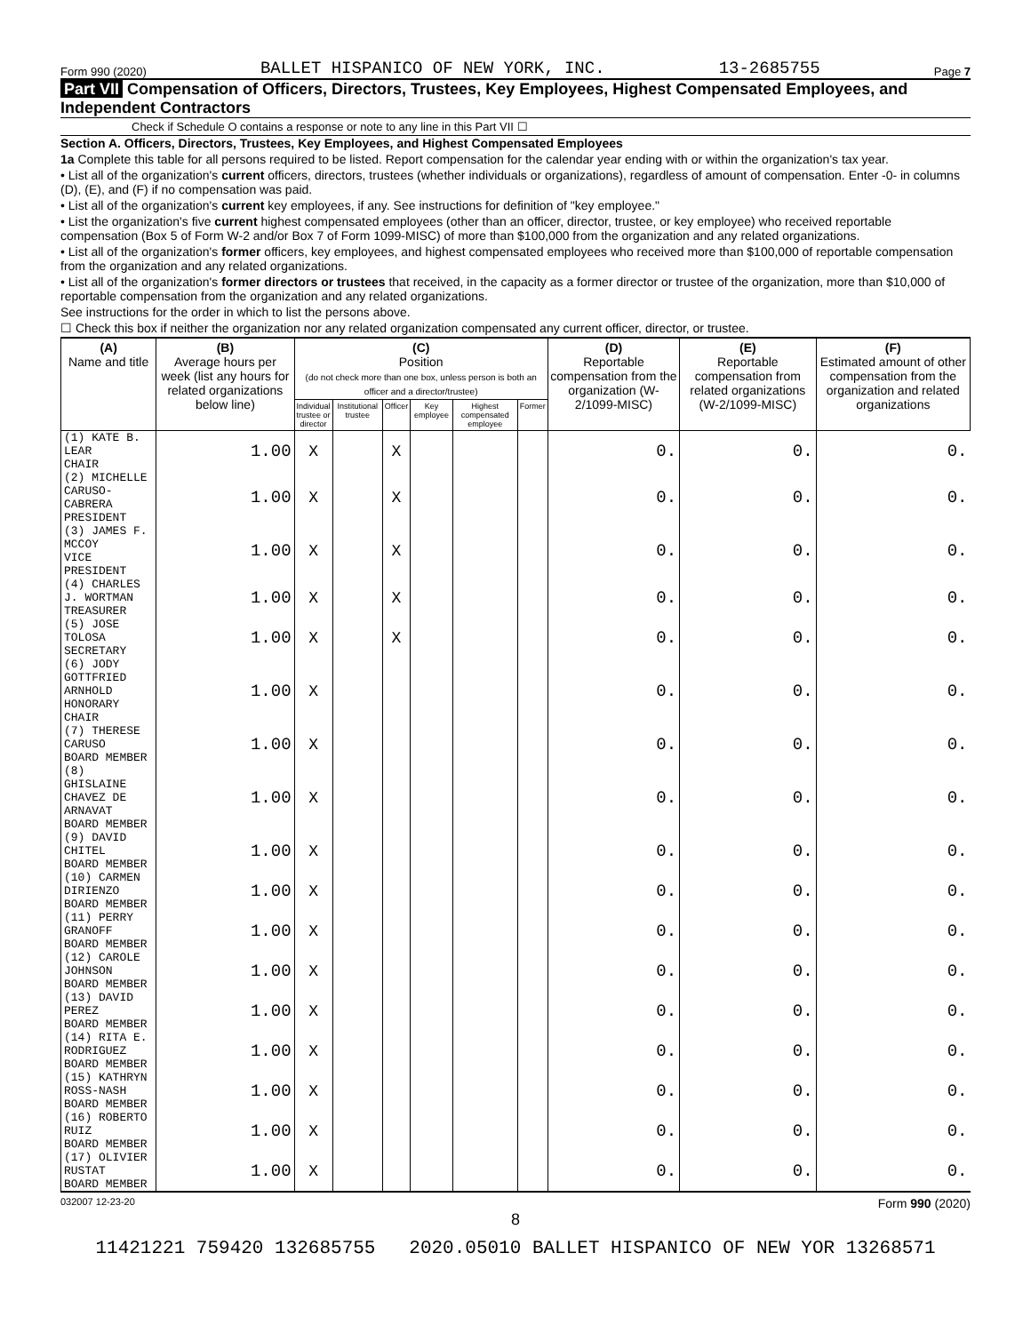Form 990 (2020) BALLET HISPANICO OF NEW YORK, INC. 13-2685755 Page 7
Part VII Compensation of Officers, Directors, Trustees, Key Employees, Highest Compensated Employees, and Independent Contractors
Check if Schedule O contains a response or note to any line in this Part VII ☐
Section A. Officers, Directors, Trustees, Key Employees, and Highest Compensated Employees
1a Complete this table for all persons required to be listed. Report compensation for the calendar year ending with or within the organization's tax year.
• List all of the organization's current officers, directors, trustees (whether individuals or organizations), regardless of amount of compensation. Enter -0- in columns (D), (E), and (F) if no compensation was paid.
• List all of the organization's current key employees, if any. See instructions for definition of "key employee."
• List the organization's five current highest compensated employees (other than an officer, director, trustee, or key employee) who received reportable compensation (Box 5 of Form W-2 and/or Box 7 of Form 1099-MISC) of more than $100,000 from the organization and any related organizations.
• List all of the organization's former officers, key employees, and highest compensated employees who received more than $100,000 of reportable compensation from the organization and any related organizations.
• List all of the organization's former directors or trustees that received, in the capacity as a former director or trustee of the organization, more than $10,000 of reportable compensation from the organization and any related organizations.
See instructions for the order in which to list the persons above.
☐ Check this box if neither the organization nor any related organization compensated any current officer, director, or trustee.
| (A) Name and title | (B) Average hours per week (list any hours for related organizations below line) | (C) Position (do not check more than one box, unless person is both an officer and a director/trustee) | | | | | | (D) Reportable compensation from the organization (W-2/1099-MISC) | (E) Reportable compensation from related organizations (W-2/1099-MISC) | (F) Estimated amount of other compensation from the organization and related organizations |
| --- | --- | --- | --- | --- | --- | --- | --- | --- | --- | --- |
| | | Individual trustee or director | Institutional trustee | Officer | Key employee | Highest compensated employee | Former | | | |
| (1) KATE B. LEAR CHAIR | 1.00 | X | | X | | | | 0. | 0. | 0. |
| (2) MICHELLE CARUSO-CABRERA PRESIDENT | 1.00 | X | | X | | | | 0. | 0. | 0. |
| (3) JAMES F. MCCOY VICE PRESIDENT | 1.00 | X | | X | | | | 0. | 0. | 0. |
| (4) CHARLES J. WORTMAN TREASURER | 1.00 | X | | X | | | | 0. | 0. | 0. |
| (5) JOSE TOLOSA SECRETARY | 1.00 | X | | X | | | | 0. | 0. | 0. |
| (6) JODY GOTTFRIED ARNHOLD HONORARY CHAIR | 1.00 | X | | | | | | 0. | 0. | 0. |
| (7) THERESE CARUSO BOARD MEMBER | 1.00 | X | | | | | | 0. | 0. | 0. |
| (8) GHISLAINE CHAVEZ DE ARNAVAT BOARD MEMBER | 1.00 | X | | | | | | 0. | 0. | 0. |
| (9) DAVID CHITEL BOARD MEMBER | 1.00 | X | | | | | | 0. | 0. | 0. |
| (10) CARMEN DIRIENZO BOARD MEMBER | 1.00 | X | | | | | | 0. | 0. | 0. |
| (11) PERRY GRANOFF BOARD MEMBER | 1.00 | X | | | | | | 0. | 0. | 0. |
| (12) CAROLE JOHNSON BOARD MEMBER | 1.00 | X | | | | | | 0. | 0. | 0. |
| (13) DAVID PEREZ BOARD MEMBER | 1.00 | X | | | | | | 0. | 0. | 0. |
| (14) RITA E. RODRIGUEZ BOARD MEMBER | 1.00 | X | | | | | | 0. | 0. | 0. |
| (15) KATHRYN ROSS-NASH BOARD MEMBER | 1.00 | X | | | | | | 0. | 0. | 0. |
| (16) ROBERTO RUIZ BOARD MEMBER | 1.00 | X | | | | | | 0. | 0. | 0. |
| (17) OLIVIER RUSTAT BOARD MEMBER | 1.00 | X | | | | | | 0. | 0. | 0. |
032007 12-23-20 Form 990 (2020)
8
11421221 759420 132685755 2020.05010 BALLET HISPANICO OF NEW YOR 13268571